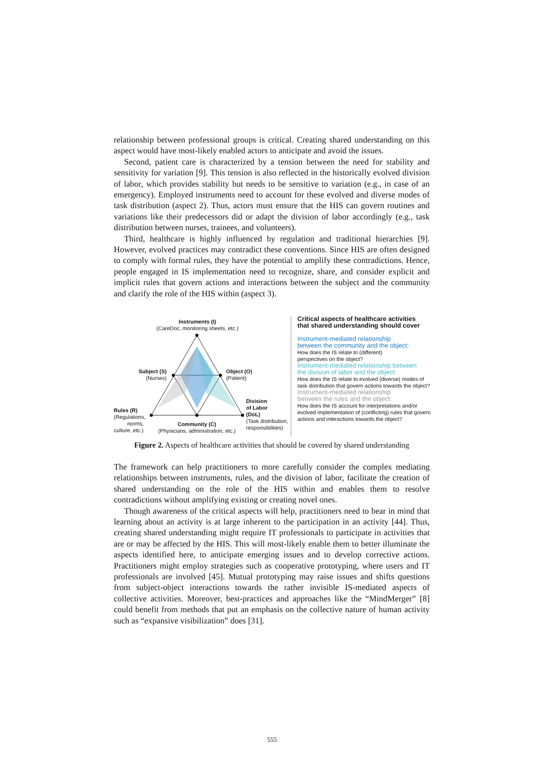relationship between professional groups is critical. Creating shared understanding on this aspect would have most-likely enabled actors to anticipate and avoid the issues.
Second, patient care is characterized by a tension between the need for stability and sensitivity for variation [9]. This tension is also reflected in the historically evolved division of labor, which provides stability but needs to be sensitive to variation (e.g., in case of an emergency). Employed instruments need to account for these evolved and diverse modes of task distribution (aspect 2). Thus, actors must ensure that the HIS can govern routines and variations like their predecessors did or adapt the division of labor accordingly (e.g., task distribution between nurses, trainees, and volunteers).
Third, healthcare is highly influenced by regulation and traditional hierarchies [9]. However, evolved practices may contradict these conventions. Since HIS are often designed to comply with formal rules, they have the potential to amplify these contradictions. Hence, people engaged in IS implementation need to recognize, share, and consider explicit and implicit rules that govern actions and interactions between the subject and the community and clarify the role of the HIS within (aspect 3).
Instruments (I)
(CareDoc, monitoring sheets, etc.)
Subject (S)
(Nurses)
Object (O)
(Patient)
Rules (R)
(Regulations,
norms,
culture, etc.)
Community (C)
(Physicians, administration, etc.)
Division
of Labor
(DoL)
(Task distribution,
responsibilities)
Critical aspects of healthcare activities
that shared understanding should cover
Instrument-mediated relationship
between the community and the object:
How does the IS relate to (different)
perspectives on the object?
Instrument-mediated relationship between
the division of labor and the object:
How does the IS relate to evolved (diverse) modes of
task distribution that govern actions towards the object?
Instrument-mediated relationship
between the rules and the object:
How does the IS account for interpretations and/or
evolved implementation of (conflicting) rules that govern
actions and interactions towards the object?
Figure 2. Aspects of healthcare activities that should be covered by shared understanding
The framework can help practitioners to more carefully consider the complex mediating relationships between instruments, rules, and the division of labor, facilitate the creation of shared understanding on the role of the HIS within and enables them to resolve contradictions without amplifying existing or creating novel ones.
Though awareness of the critical aspects will help, practitioners need to bear in mind that learning about an activity is at large inherent to the participation in an activity [44]. Thus, creating shared understanding might require IT professionals to participate in activities that are or may be affected by the HIS. This will most-likely enable them to better illuminate the aspects identified here, to anticipate emerging issues and to develop corrective actions. Practitioners might employ strategies such as cooperative prototyping, where users and IT professionals are involved [45]. Mutual prototyping may raise issues and shifts questions from subject-object interactions towards the rather invisible IS-mediated aspects of collective activities. Moreover, best-practices and approaches like the “MindMerger” [8] could benefit from methods that put an emphasis on the collective nature of human activity such as “expansive visibilization” does [31].
555